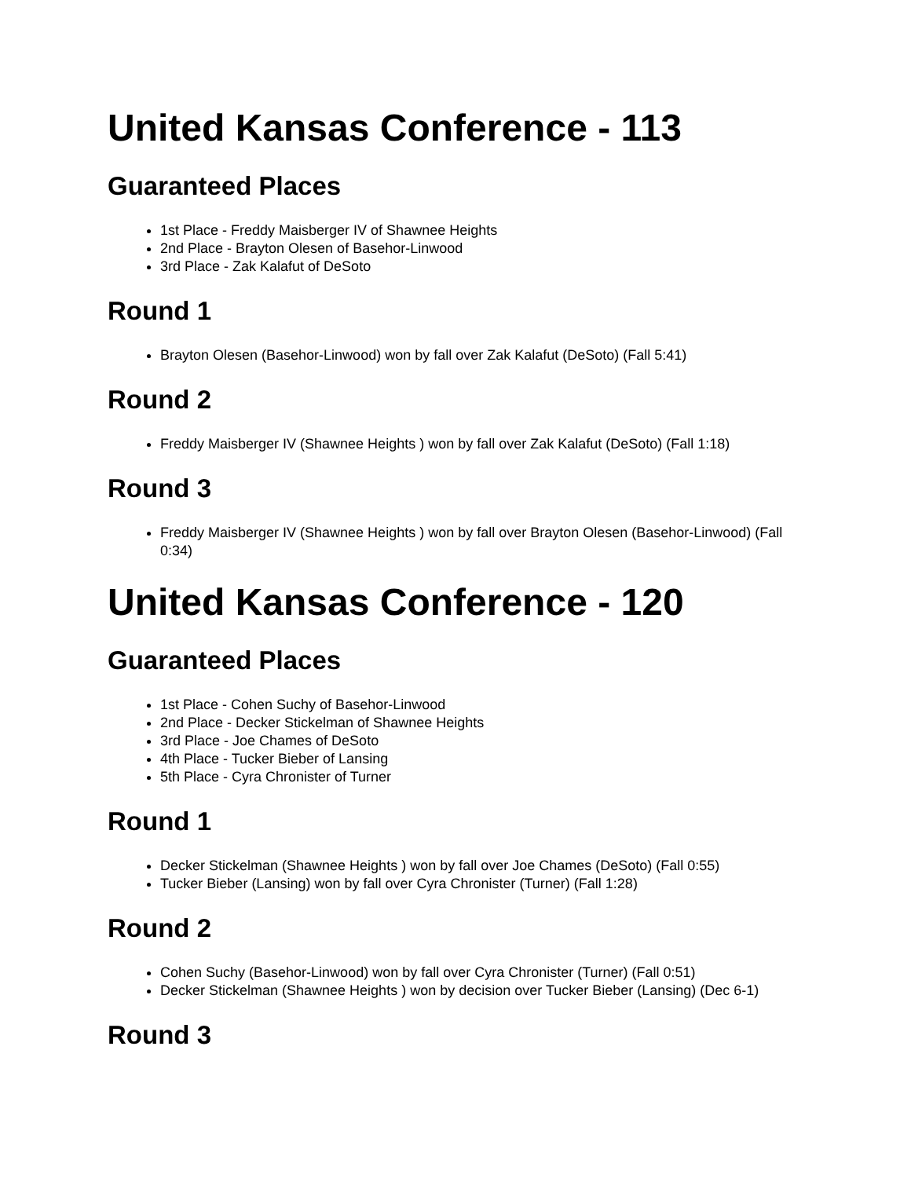United Kansas Conference - 113
Guaranteed Places
1st Place - Freddy Maisberger IV of Shawnee Heights
2nd Place - Brayton Olesen of Basehor-Linwood
3rd Place - Zak Kalafut of DeSoto
Round 1
Brayton Olesen (Basehor-Linwood) won by fall over Zak Kalafut (DeSoto) (Fall 5:41)
Round 2
Freddy Maisberger IV (Shawnee Heights ) won by fall over Zak Kalafut (DeSoto) (Fall 1:18)
Round 3
Freddy Maisberger IV (Shawnee Heights ) won by fall over Brayton Olesen (Basehor-Linwood) (Fall 0:34)
United Kansas Conference - 120
Guaranteed Places
1st Place - Cohen Suchy of Basehor-Linwood
2nd Place - Decker Stickelman of Shawnee Heights
3rd Place - Joe Chames of DeSoto
4th Place - Tucker Bieber of Lansing
5th Place - Cyra Chronister of Turner
Round 1
Decker Stickelman (Shawnee Heights ) won by fall over Joe Chames (DeSoto) (Fall 0:55)
Tucker Bieber (Lansing) won by fall over Cyra Chronister (Turner) (Fall 1:28)
Round 2
Cohen Suchy (Basehor-Linwood) won by fall over Cyra Chronister (Turner) (Fall 0:51)
Decker Stickelman (Shawnee Heights ) won by decision over Tucker Bieber (Lansing) (Dec 6-1)
Round 3